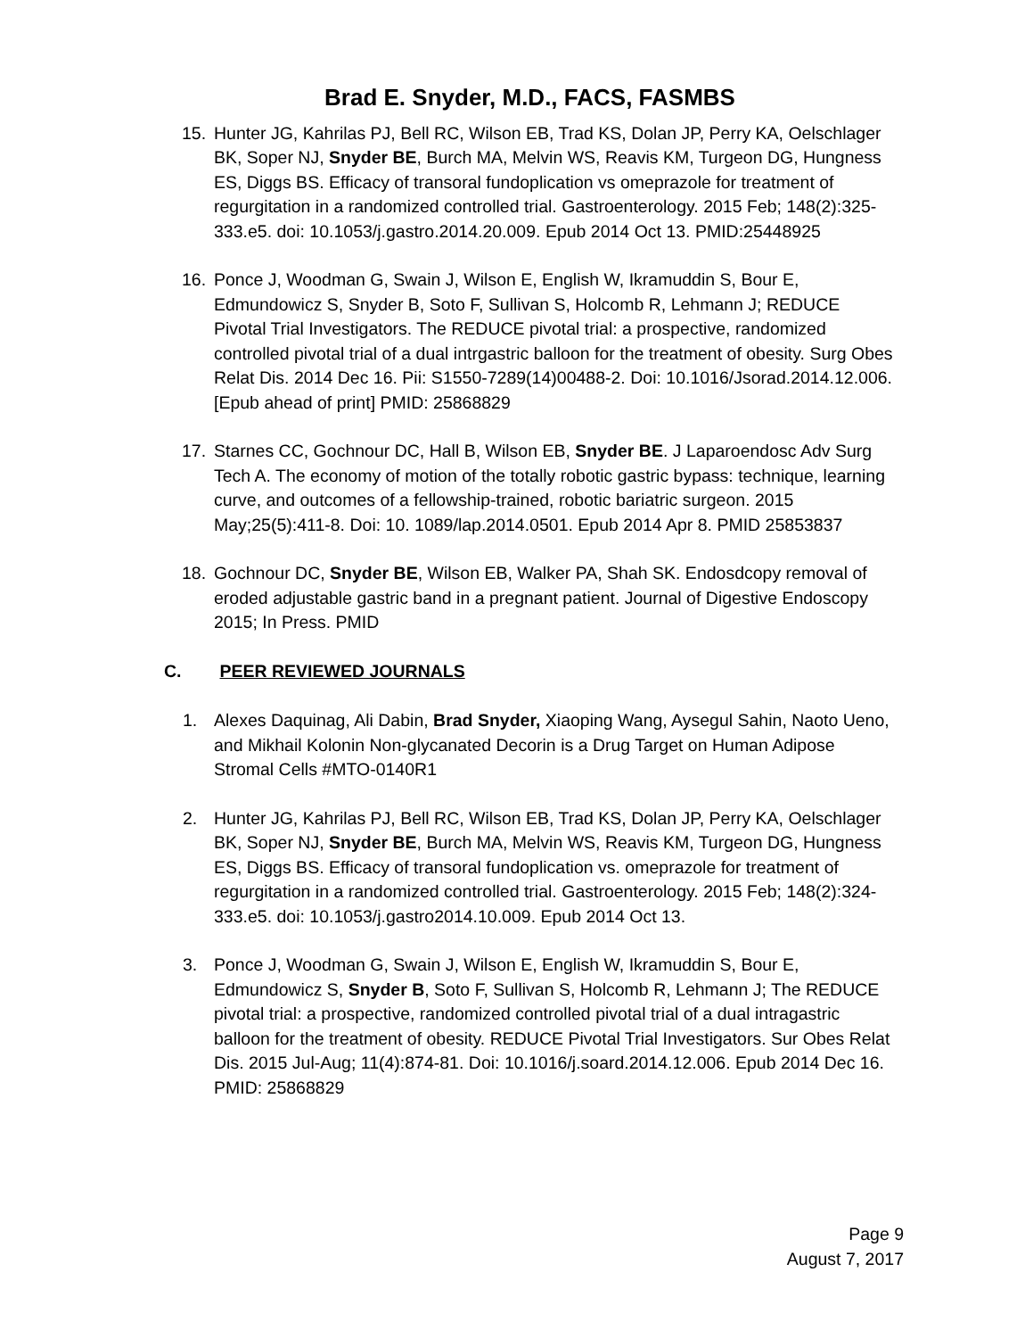Brad E. Snyder, M.D., FACS, FASMBS
15. Hunter JG, Kahrilas PJ, Bell RC, Wilson EB, Trad KS, Dolan JP, Perry KA, Oelschlager BK, Soper NJ, Snyder BE, Burch MA, Melvin WS, Reavis KM, Turgeon DG, Hungness ES, Diggs BS. Efficacy of transoral fundoplication vs omeprazole for treatment of regurgitation in a randomized controlled trial. Gastroenterology. 2015 Feb; 148(2):325-333.e5. doi: 10.1053/j.gastro.2014.20.009. Epub 2014 Oct 13. PMID:25448925
16. Ponce J, Woodman G, Swain J, Wilson E, English W, Ikramuddin S, Bour E, Edmundowicz S, Snyder B, Soto F, Sullivan S, Holcomb R, Lehmann J; REDUCE Pivotal Trial Investigators. The REDUCE pivotal trial: a prospective, randomized controlled pivotal trial of a dual intrgastric balloon for the treatment of obesity. Surg Obes Relat Dis. 2014 Dec 16. Pii: S1550-7289(14)00488-2. Doi: 10.1016/Jsorad.2014.12.006. [Epub ahead of print] PMID: 25868829
17. Starnes CC, Gochnour DC, Hall B, Wilson EB, Snyder BE. J Laparoendosc Adv Surg Tech A. The economy of motion of the totally robotic gastric bypass: technique, learning curve, and outcomes of a fellowship-trained, robotic bariatric surgeon. 2015 May;25(5):411-8. Doi: 10. 1089/lap.2014.0501. Epub 2014 Apr 8. PMID 25853837
18. Gochnour DC, Snyder BE, Wilson EB, Walker PA, Shah SK. Endosdcopy removal of eroded adjustable gastric band in a pregnant patient. Journal of Digestive Endoscopy 2015; In Press. PMID
C. PEER REVIEWED JOURNALS
1. Alexes Daquinag, Ali Dabin, Brad Snyder, Xiaoping Wang, Aysegul Sahin, Naoto Ueno, and Mikhail Kolonin Non-glycanated Decorin is a Drug Target on Human Adipose Stromal Cells #MTO-0140R1
2. Hunter JG, Kahrilas PJ, Bell RC, Wilson EB, Trad KS, Dolan JP, Perry KA, Oelschlager BK, Soper NJ, Snyder BE, Burch MA, Melvin WS, Reavis KM, Turgeon DG, Hungness ES, Diggs BS. Efficacy of transoral fundoplication vs. omeprazole for treatment of regurgitation in a randomized controlled trial. Gastroenterology. 2015 Feb; 148(2):324-333.e5. doi: 10.1053/j.gastro2014.10.009. Epub 2014 Oct 13.
3. Ponce J, Woodman G, Swain J, Wilson E, English W, Ikramuddin S, Bour E, Edmundowicz S, Snyder B, Soto F, Sullivan S, Holcomb R, Lehmann J; The REDUCE pivotal trial: a prospective, randomized controlled pivotal trial of a dual intragastric balloon for the treatment of obesity. REDUCE Pivotal Trial Investigators. Sur Obes Relat Dis. 2015 Jul-Aug; 11(4):874-81. Doi: 10.1016/j.soard.2014.12.006. Epub 2014 Dec 16. PMID: 25868829
Page 9
August 7, 2017